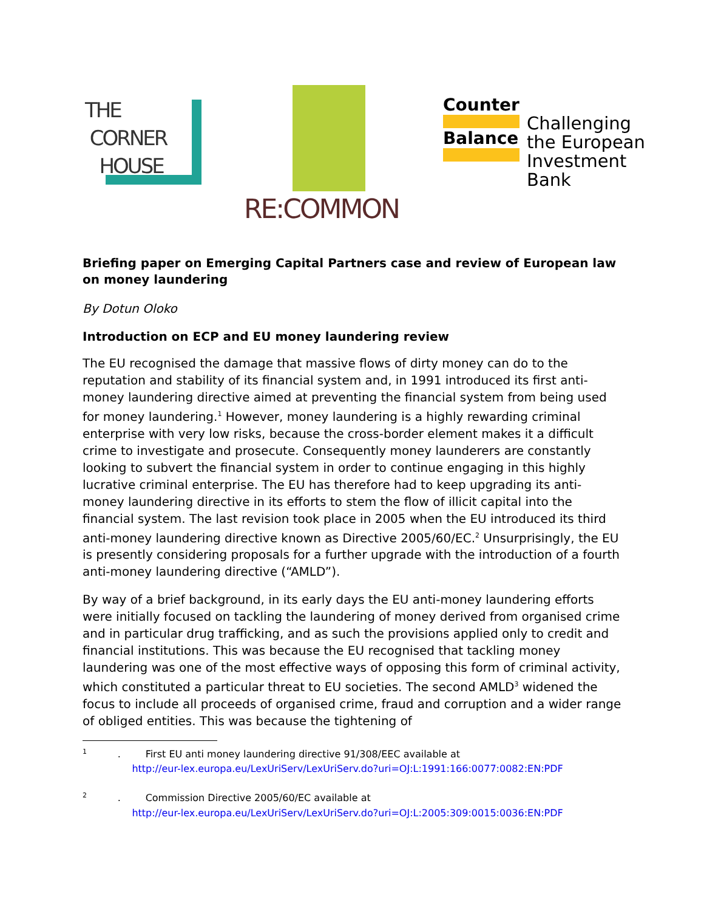THE
CORNER
HOUSE
RE:COMMON
Counter
Balance
Challenging
the European
Investment
Bank
Briefing paper on Emerging Capital Partners case and review of European law on money laundering
By Dotun Oloko
Introduction on ECP and EU money laundering review
The EU recognised the damage that massive flows of dirty money can do to the reputation and stability of its financial system and, in 1991 introduced its first anti-money laundering directive aimed at preventing the financial system from being used for money laundering.<sup>1</sup> However, money laundering is a highly rewarding criminal enterprise with very low risks, because the cross-border element makes it a difficult crime to investigate and prosecute. Consequently money launderers are constantly looking to subvert the financial system in order to continue engaging in this highly lucrative criminal enterprise. The EU has therefore had to keep upgrading its anti-money laundering directive in its efforts to stem the flow of illicit capital into the financial system. The last revision took place in 2005 when the EU introduced its third anti-money laundering directive known as Directive 2005/60/EC.<sup>2</sup> Unsurprisingly, the EU is presently considering proposals for a further upgrade with the introduction of a fourth anti-money laundering directive (“AMLD”).
By way of a brief background, in its early days the EU anti-money laundering efforts were initially focused on tackling the laundering of money derived from organised crime and in particular drug trafficking, and as such the provisions applied only to credit and financial institutions. This was because the EU recognised that tackling money laundering was one of the most effective ways of opposing this form of criminal activity, which constituted a particular threat to EU societies. The second AMLD<sup>3</sup> widened the focus to include all proceeds of organised crime, fraud and corruption and a wider range of obliged entities. This was because the tightening of
<sup>1</sup> . First EU anti money laundering directive 91/308/EEC available at
http://eur-lex.europa.eu/LexUriServ/LexUriServ.do?uri=OJ:L:1991:166:0077:0082:EN:PDF
<sup>2</sup> . Commission Directive 2005/60/EC available at
http://eur-lex.europa.eu/LexUriServ/LexUriServ.do?uri=OJ:L:2005:309:0015:0036:EN:PDF